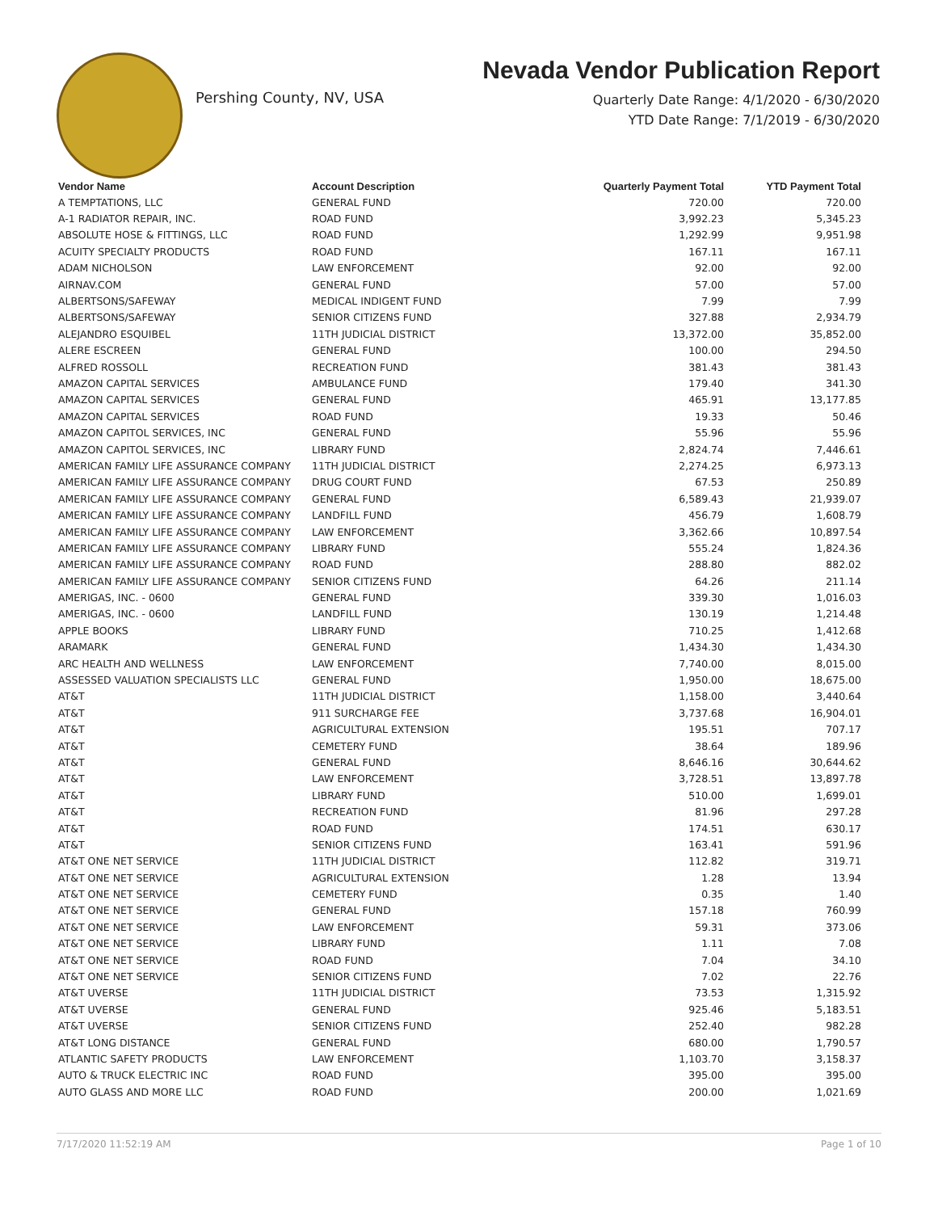Pershing County, NV, USA
Nevada Vendor Publication Report
Quarterly Date Range: 4/1/2020 - 6/30/2020
YTD Date Range: 7/1/2019 - 6/30/2020
| Vendor Name | Account Description | Quarterly Payment Total | YTD Payment Total |
| --- | --- | --- | --- |
| A TEMPTATIONS, LLC | GENERAL FUND | 720.00 | 720.00 |
| A-1 RADIATOR REPAIR, INC. | ROAD FUND | 3,992.23 | 5,345.23 |
| ABSOLUTE HOSE & FITTINGS, LLC | ROAD FUND | 1,292.99 | 9,951.98 |
| ACUITY SPECIALTY PRODUCTS | ROAD FUND | 167.11 | 167.11 |
| ADAM NICHOLSON | LAW ENFORCEMENT | 92.00 | 92.00 |
| AIRNAV.COM | GENERAL FUND | 57.00 | 57.00 |
| ALBERTSONS/SAFEWAY | MEDICAL INDIGENT FUND | 7.99 | 7.99 |
| ALBERTSONS/SAFEWAY | SENIOR CITIZENS FUND | 327.88 | 2,934.79 |
| ALEJANDRO ESQUIBEL | 11TH JUDICIAL DISTRICT | 13,372.00 | 35,852.00 |
| ALERE ESCREEN | GENERAL FUND | 100.00 | 294.50 |
| ALFRED ROSSOLL | RECREATION FUND | 381.43 | 381.43 |
| AMAZON CAPITAL SERVICES | AMBULANCE FUND | 179.40 | 341.30 |
| AMAZON CAPITAL SERVICES | GENERAL FUND | 465.91 | 13,177.85 |
| AMAZON CAPITAL SERVICES | ROAD FUND | 19.33 | 50.46 |
| AMAZON CAPITOL SERVICES, INC | GENERAL FUND | 55.96 | 55.96 |
| AMAZON CAPITOL SERVICES, INC | LIBRARY FUND | 2,824.74 | 7,446.61 |
| AMERICAN FAMILY LIFE ASSURANCE COMPANY | 11TH JUDICIAL DISTRICT | 2,274.25 | 6,973.13 |
| AMERICAN FAMILY LIFE ASSURANCE COMPANY | DRUG COURT FUND | 67.53 | 250.89 |
| AMERICAN FAMILY LIFE ASSURANCE COMPANY | GENERAL FUND | 6,589.43 | 21,939.07 |
| AMERICAN FAMILY LIFE ASSURANCE COMPANY | LANDFILL FUND | 456.79 | 1,608.79 |
| AMERICAN FAMILY LIFE ASSURANCE COMPANY | LAW ENFORCEMENT | 3,362.66 | 10,897.54 |
| AMERICAN FAMILY LIFE ASSURANCE COMPANY | LIBRARY FUND | 555.24 | 1,824.36 |
| AMERICAN FAMILY LIFE ASSURANCE COMPANY | ROAD FUND | 288.80 | 882.02 |
| AMERICAN FAMILY LIFE ASSURANCE COMPANY | SENIOR CITIZENS FUND | 64.26 | 211.14 |
| AMERIGAS, INC. - 0600 | GENERAL FUND | 339.30 | 1,016.03 |
| AMERIGAS, INC. - 0600 | LANDFILL FUND | 130.19 | 1,214.48 |
| APPLE BOOKS | LIBRARY FUND | 710.25 | 1,412.68 |
| ARAMARK | GENERAL FUND | 1,434.30 | 1,434.30 |
| ARC HEALTH AND WELLNESS | LAW ENFORCEMENT | 7,740.00 | 8,015.00 |
| ASSESSED VALUATION SPECIALISTS LLC | GENERAL FUND | 1,950.00 | 18,675.00 |
| AT&T | 11TH JUDICIAL DISTRICT | 1,158.00 | 3,440.64 |
| AT&T | 911 SURCHARGE FEE | 3,737.68 | 16,904.01 |
| AT&T | AGRICULTURAL EXTENSION | 195.51 | 707.17 |
| AT&T | CEMETERY FUND | 38.64 | 189.96 |
| AT&T | GENERAL FUND | 8,646.16 | 30,644.62 |
| AT&T | LAW ENFORCEMENT | 3,728.51 | 13,897.78 |
| AT&T | LIBRARY FUND | 510.00 | 1,699.01 |
| AT&T | RECREATION FUND | 81.96 | 297.28 |
| AT&T | ROAD FUND | 174.51 | 630.17 |
| AT&T | SENIOR CITIZENS FUND | 163.41 | 591.96 |
| AT&T ONE NET SERVICE | 11TH JUDICIAL DISTRICT | 112.82 | 319.71 |
| AT&T ONE NET SERVICE | AGRICULTURAL EXTENSION | 1.28 | 13.94 |
| AT&T ONE NET SERVICE | CEMETERY FUND | 0.35 | 1.40 |
| AT&T ONE NET SERVICE | GENERAL FUND | 157.18 | 760.99 |
| AT&T ONE NET SERVICE | LAW ENFORCEMENT | 59.31 | 373.06 |
| AT&T ONE NET SERVICE | LIBRARY FUND | 1.11 | 7.08 |
| AT&T ONE NET SERVICE | ROAD FUND | 7.04 | 34.10 |
| AT&T ONE NET SERVICE | SENIOR CITIZENS FUND | 7.02 | 22.76 |
| AT&T UVERSE | 11TH JUDICIAL DISTRICT | 73.53 | 1,315.92 |
| AT&T UVERSE | GENERAL FUND | 925.46 | 5,183.51 |
| AT&T UVERSE | SENIOR CITIZENS FUND | 252.40 | 982.28 |
| AT&T LONG DISTANCE | GENERAL FUND | 680.00 | 1,790.57 |
| ATLANTIC SAFETY PRODUCTS | LAW ENFORCEMENT | 1,103.70 | 3,158.37 |
| AUTO & TRUCK ELECTRIC INC | ROAD FUND | 395.00 | 395.00 |
| AUTO GLASS AND MORE LLC | ROAD FUND | 200.00 | 1,021.69 |
7/17/2020 11:52:19 AM Page 1 of 10